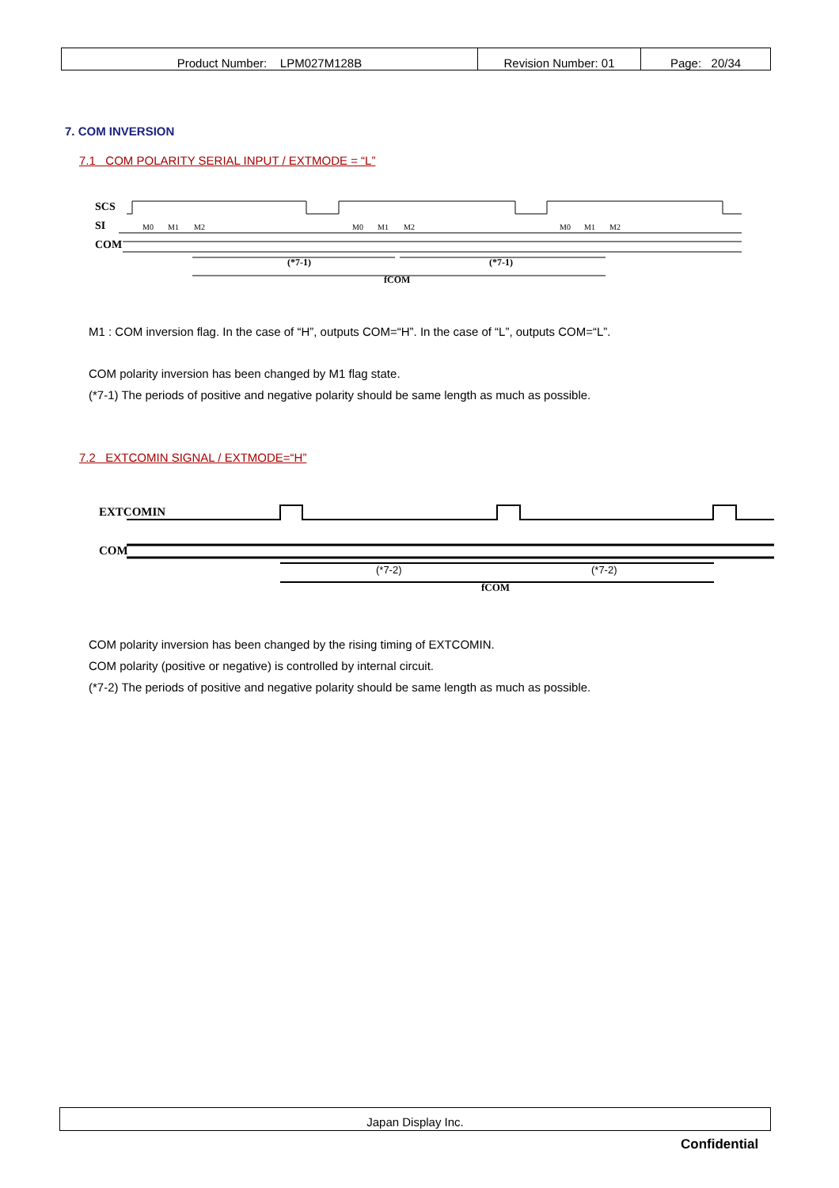| Product Number: LPM027M128B | Revision Number: 01 | Page: 20/34 |
7. COM INVERSION
7.1 COM POLARITY SERIAL INPUT / EXTMODE = “L”
SCS
SI
COM
(*7-1)
(*7-1)
fCOM
M0
M1
M2
M0
M1
M2
M0
M1
M2
M1 : COM inversion flag. In the case of “H”, outputs COM=“H”. In the case of “L”, outputs COM=“L”.
COM polarity inversion has been changed by M1 flag state.
(*7-1) The periods of positive and negative polarity should be same length as much as possible.
7.2 EXTCOMIN SIGNAL / EXTMODE=“H”
EXTCOMIN
COM
(*7-2)
(*7-2)
fCOM
COM polarity inversion has been changed by the rising timing of EXTCOMIN.
COM polarity (positive or negative) is controlled by internal circuit.
(*7-2) The periods of positive and negative polarity should be same length as much as possible.
Japan Display Inc.
Confidential